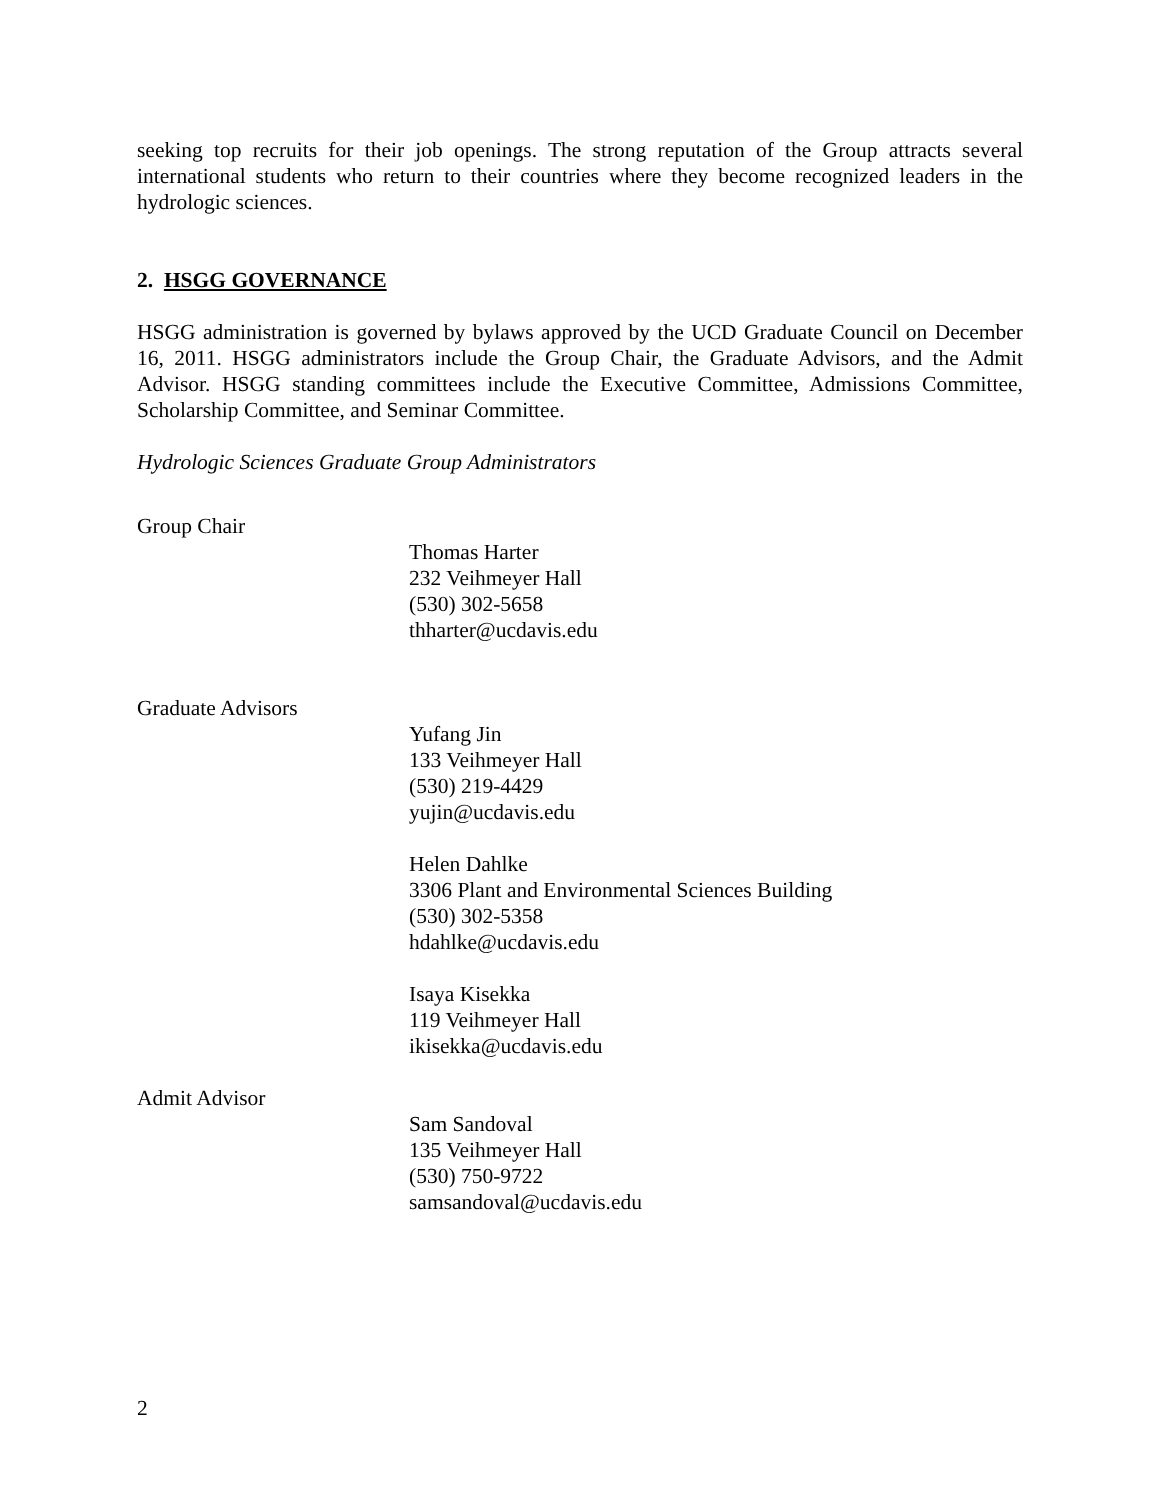seeking top recruits for their job openings. The strong reputation of the Group attracts several international students who return to their countries where they become recognized leaders in the hydrologic sciences.
2. HSGG GOVERNANCE
HSGG administration is governed by bylaws approved by the UCD Graduate Council on December 16, 2011. HSGG administrators include the Group Chair, the Graduate Advisors, and the Admit Advisor. HSGG standing committees include the Executive Committee, Admissions Committee, Scholarship Committee, and Seminar Committee.
Hydrologic Sciences Graduate Group Administrators
Group Chair
Thomas Harter
232 Veihmeyer Hall
(530) 302-5658
thharter@ucdavis.edu
Graduate Advisors
Yufang Jin
133 Veihmeyer Hall
(530) 219-4429
yujin@ucdavis.edu
Helen Dahlke
3306 Plant and Environmental Sciences Building
(530) 302-5358
hdahlke@ucdavis.edu
Isaya Kisekka
119 Veihmeyer Hall
ikisekka@ucdavis.edu
Admit Advisor
Sam Sandoval
135 Veihmeyer Hall
(530) 750-9722
samsandoval@ucdavis.edu
2